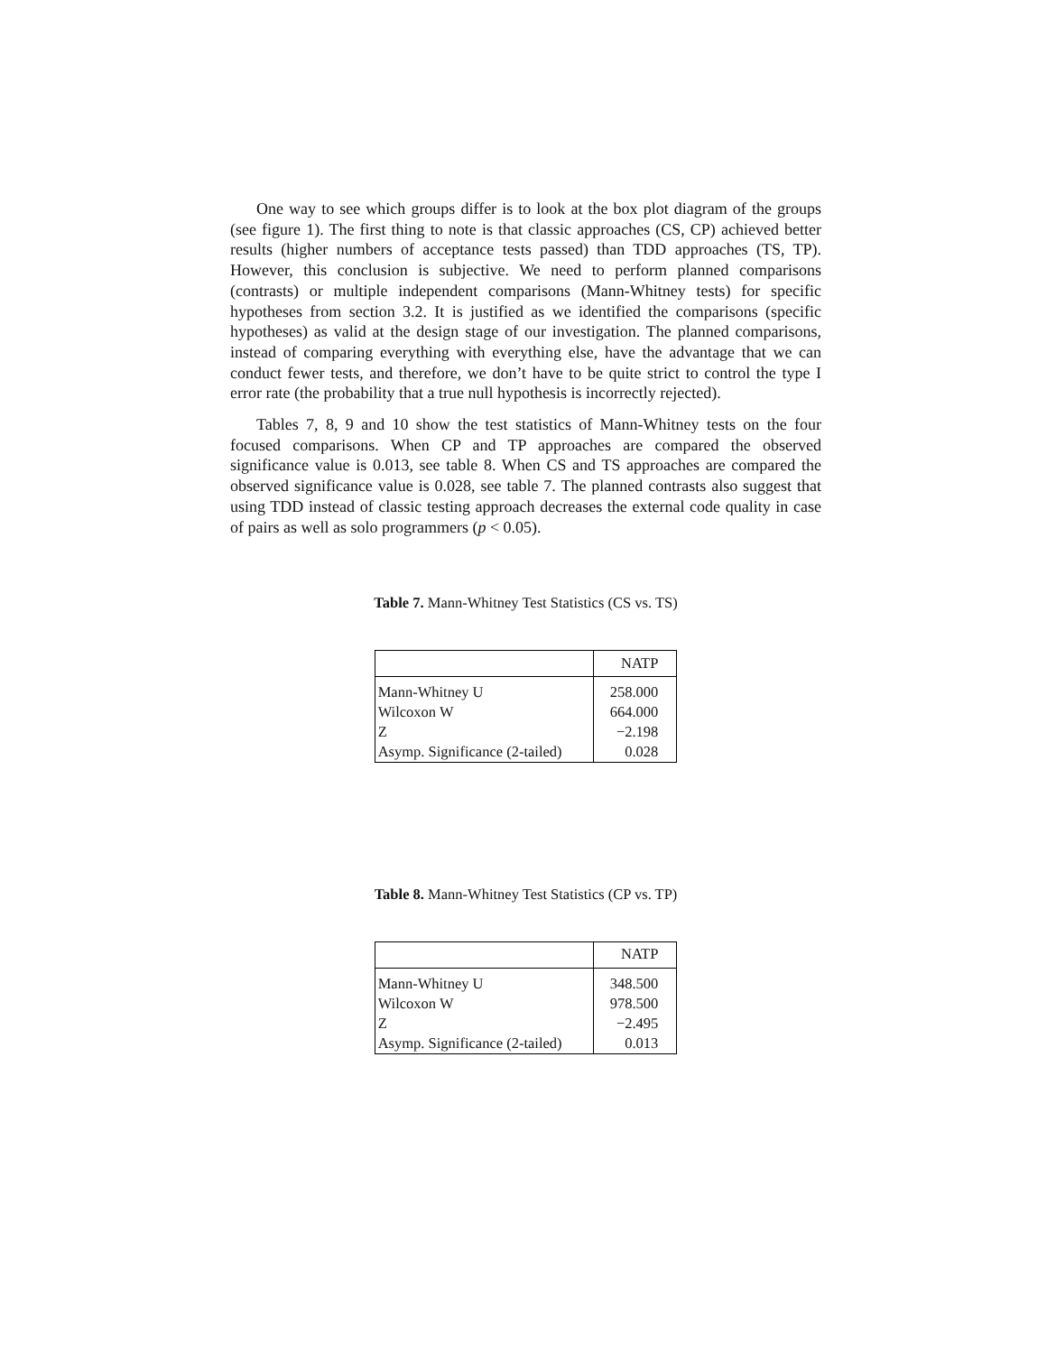One way to see which groups differ is to look at the box plot diagram of the groups (see figure 1). The first thing to note is that classic approaches (CS, CP) achieved better results (higher numbers of acceptance tests passed) than TDD approaches (TS, TP). However, this conclusion is subjective. We need to perform planned comparisons (contrasts) or multiple independent comparisons (Mann-Whitney tests) for specific hypotheses from section 3.2. It is justified as we identified the comparisons (specific hypotheses) as valid at the design stage of our investigation. The planned comparisons, instead of comparing everything with everything else, have the advantage that we can conduct fewer tests, and therefore, we don’t have to be quite strict to control the type I error rate (the probability that a true null hypothesis is incorrectly rejected).
Tables 7, 8, 9 and 10 show the test statistics of Mann-Whitney tests on the four focused comparisons. When CP and TP approaches are compared the observed significance value is 0.013, see table 8. When CS and TS approaches are compared the observed significance value is 0.028, see table 7. The planned contrasts also suggest that using TDD instead of classic testing approach decreases the external code quality in case of pairs as well as solo programmers (p < 0.05).
Table 7. Mann-Whitney Test Statistics (CS vs. TS)
| | NATP |
| --- | --- |
| Mann-Whitney U | 258.000 |
| Wilcoxon W | 664.000 |
| Z | −2.198 |
| Asymp. Significance (2-tailed) | 0.028 |
Table 8. Mann-Whitney Test Statistics (CP vs. TP)
| | NATP |
| --- | --- |
| Mann-Whitney U | 348.500 |
| Wilcoxon W | 978.500 |
| Z | −2.495 |
| Asymp. Significance (2-tailed) | 0.013 |